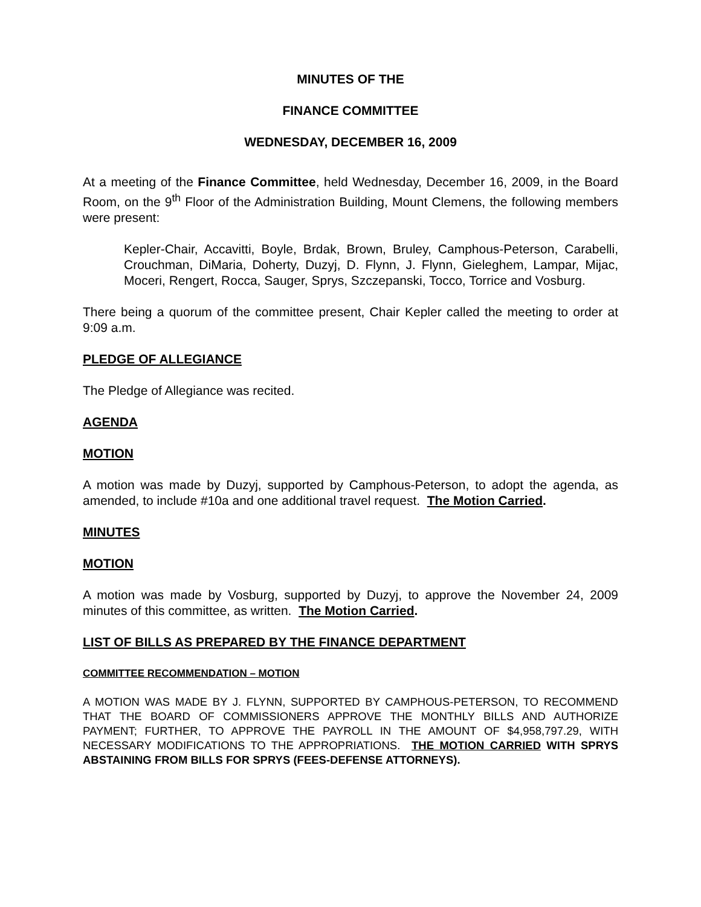MINUTES OF THE
FINANCE COMMITTEE
WEDNESDAY, DECEMBER 16, 2009
At a meeting of the Finance Committee, held Wednesday, December 16, 2009, in the Board Room, on the 9<sup>th</sup> Floor of the Administration Building, Mount Clemens, the following members were present:
Kepler-Chair, Accavitti, Boyle, Brdak, Brown, Bruley, Camphous-Peterson, Carabelli, Crouchman, DiMaria, Doherty, Duzyj, D. Flynn, J. Flynn, Gieleghem, Lampar, Mijac, Moceri, Rengert, Rocca, Sauger, Sprys, Szczepanski, Tocco, Torrice and Vosburg.
There being a quorum of the committee present, Chair Kepler called the meeting to order at 9:09 a.m.
PLEDGE OF ALLEGIANCE
The Pledge of Allegiance was recited.
AGENDA
MOTION
A motion was made by Duzyj, supported by Camphous-Peterson, to adopt the agenda, as amended, to include #10a and one additional travel request. The Motion Carried.
MINUTES
MOTION
A motion was made by Vosburg, supported by Duzyj, to approve the November 24, 2009 minutes of this committee, as written. The Motion Carried.
LIST OF BILLS AS PREPARED BY THE FINANCE DEPARTMENT
COMMITTEE RECOMMENDATION – MOTION
A MOTION WAS MADE BY J. FLYNN, SUPPORTED BY CAMPHOUS-PETERSON, TO RECOMMEND THAT THE BOARD OF COMMISSIONERS APPROVE THE MONTHLY BILLS AND AUTHORIZE PAYMENT; FURTHER, TO APPROVE THE PAYROLL IN THE AMOUNT OF $4,958,797.29, WITH NECESSARY MODIFICATIONS TO THE APPROPRIATIONS. THE MOTION CARRIED WITH SPRYS ABSTAINING FROM BILLS FOR SPRYS (FEES-DEFENSE ATTORNEYS).